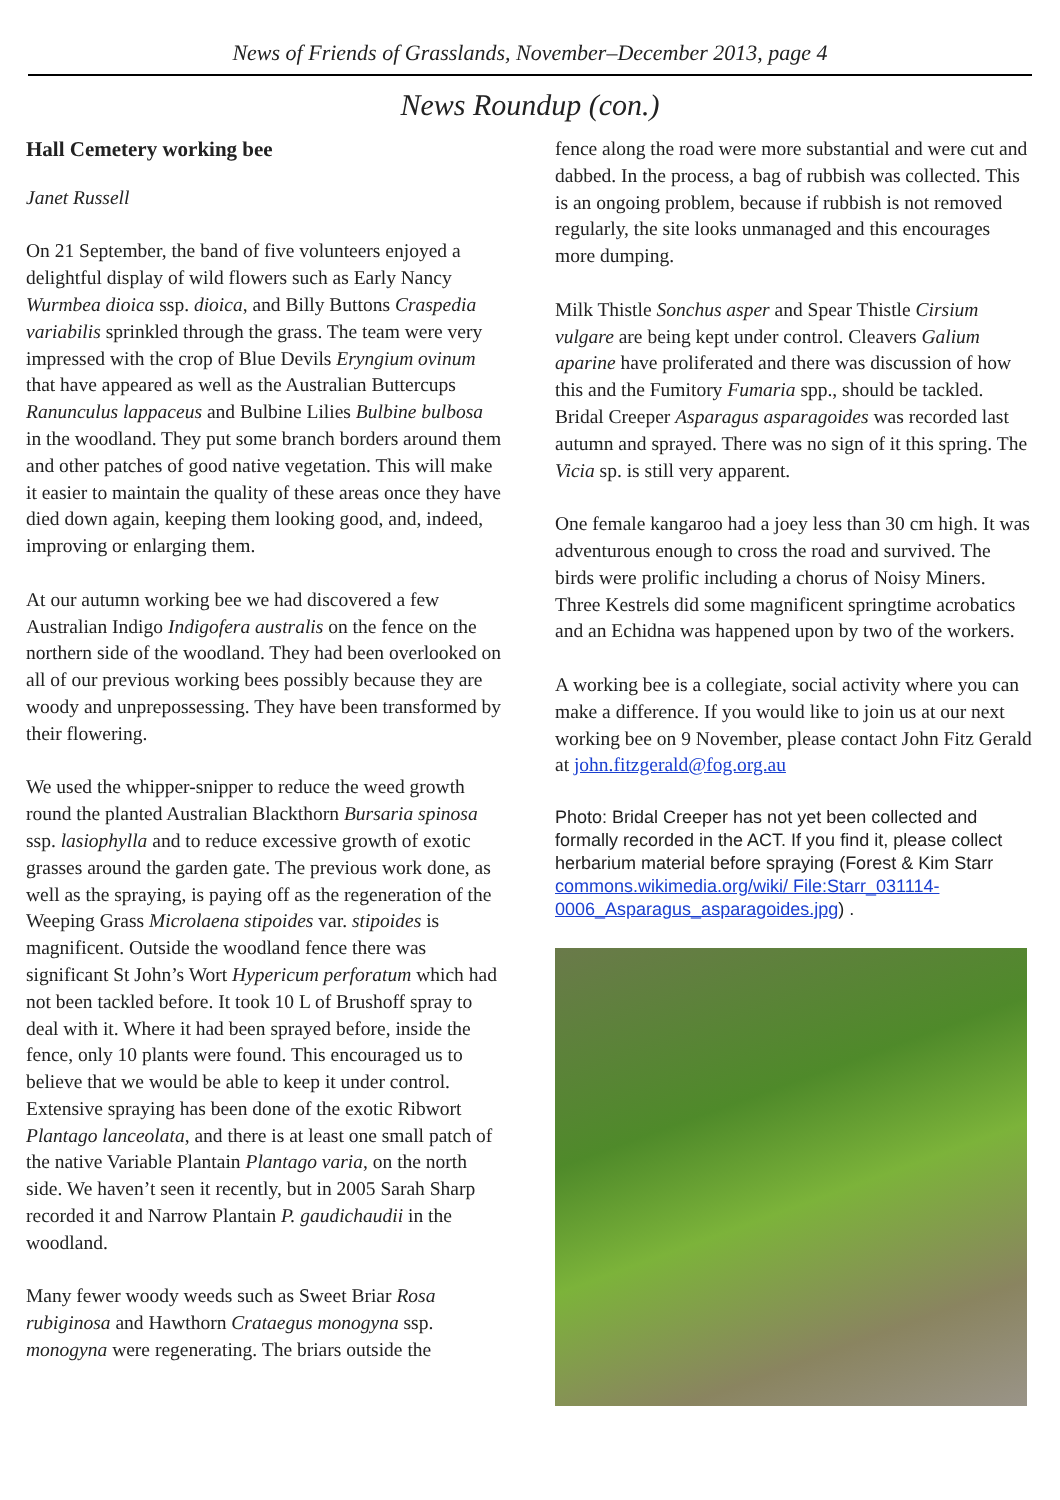News of Friends of Grasslands, November–December 2013, page 4
News Roundup (con.)
Hall Cemetery working bee
Janet Russell
On 21 September, the band of five volunteers enjoyed a delightful display of wild flowers such as Early Nancy Wurmbea dioica ssp. dioica, and Billy Buttons Craspedia variabilis sprinkled through the grass. The team were very impressed with the crop of Blue Devils Eryngium ovinum that have appeared as well as the Australian Buttercups Ranunculus lappaceus and Bulbine Lilies Bulbine bulbosa in the woodland. They put some branch borders around them and other patches of good native vegetation. This will make it easier to maintain the quality of these areas once they have died down again, keeping them looking good, and, indeed, improving or enlarging them.
At our autumn working bee we had discovered a few Australian Indigo Indigofera australis on the fence on the northern side of the woodland. They had been overlooked on all of our previous working bees possibly because they are woody and unprepossessing. They have been transformed by their flowering.
We used the whipper-snipper to reduce the weed growth round the planted Australian Blackthorn Bursaria spinosa ssp. lasiophylla and to reduce excessive growth of exotic grasses around the garden gate. The previous work done, as well as the spraying, is paying off as the regeneration of the Weeping Grass Microlaena stipoides var. stipoides is magnificent. Outside the woodland fence there was significant St John’s Wort Hypericum perforatum which had not been tackled before. It took 10 L of Brushoff spray to deal with it. Where it had been sprayed before, inside the fence, only 10 plants were found. This encouraged us to believe that we would be able to keep it under control. Extensive spraying has been done of the exotic Ribwort Plantago lanceolata, and there is at least one small patch of the native Variable Plantain Plantago varia, on the north side. We haven’t seen it recently, but in 2005 Sarah Sharp recorded it and Narrow Plantain P. gaudichaudii in the woodland.
Many fewer woody weeds such as Sweet Briar Rosa rubiginosa and Hawthorn Crataegus monogyna ssp. monogyna were regenerating. The briars outside the
fence along the road were more substantial and were cut and dabbed. In the process, a bag of rubbish was collected. This is an ongoing problem, because if rubbish is not removed regularly, the site looks unmanaged and this encourages more dumping.
Milk Thistle Sonchus asper and Spear Thistle Cirsium vulgare are being kept under control. Cleavers Galium aparine have proliferated and there was discussion of how this and the Fumitory Fumaria spp., should be tackled. Bridal Creeper Asparagus asparagoides was recorded last autumn and sprayed. There was no sign of it this spring. The Vicia sp. is still very apparent.
One female kangaroo had a joey less than 30 cm high. It was adventurous enough to cross the road and survived. The birds were prolific including a chorus of Noisy Miners. Three Kestrels did some magnificent springtime acrobatics and an Echidna was happened upon by two of the workers.
A working bee is a collegiate, social activity where you can make a difference. If you would like to join us at our next working bee on 9 November, please contact John Fitz Gerald at john.fitzgerald@fog.org.au
Photo: Bridal Creeper has not yet been collected and formally recorded in the ACT. If you find it, please collect herbarium material before spraying (Forest & Kim Starr commons.wikimedia.org/wiki/ File:Starr_031114-0006_Asparagus_asparagoides.jpg) .